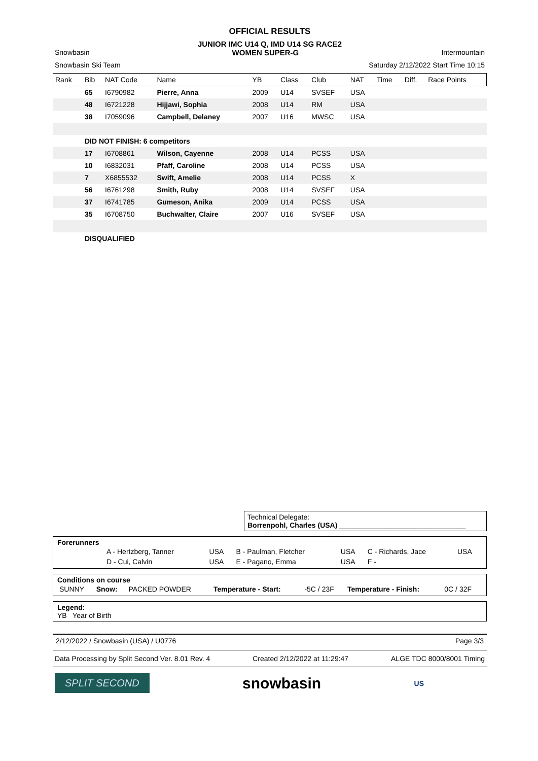OFFICIAL RESULTS
JUNIOR IMC U14 Q, IMD U14 SG RACE2
Snowbasin WOMEN SUPER-G Intermountain
Snowbasin Ski Team Saturday 2/12/2022 Start Time 10:15
| Rank | Bib | NAT Code | Name | YB | Class | Club | NAT | Time | Diff. | Race Points |
| --- | --- | --- | --- | --- | --- | --- | --- | --- | --- | --- |
| | 65 | I6790982 | Pierre, Anna | 2009 | U14 | SVSEF | USA | | | |
| | 48 | I6721228 | Hijjawi, Sophia | 2008 | U14 | RM | USA | | | |
| | 38 | I7059096 | Campbell, Delaney | 2007 | U16 | MWSC | USA | | | |
| | DID NOT FINISH: 6 competitors | | | | | | | | | |
| | 17 | I6708861 | Wilson, Cayenne | 2008 | U14 | PCSS | USA | | | |
| | 10 | I6832031 | Pfaff, Caroline | 2008 | U14 | PCSS | USA | | | |
| | 7 | X6855532 | Swift, Amelie | 2008 | U14 | PCSS | X | | | |
| | 56 | I6761298 | Smith, Ruby | 2008 | U14 | SVSEF | USA | | | |
| | 37 | I6741785 | Gumeson, Anika | 2009 | U14 | PCSS | USA | | | |
| | 35 | I6708750 | Buchwalter, Claire | 2007 | U16 | SVSEF | USA | | | |
| | DISQUALIFIED | | | | | | | | | |
Technical Delegate:
Borrenpohl, Charles (USA) ________________________________
Forerunners
| | A - Hertzberg, Tanner | USA | B - Paulman, Fletcher | USA | C - Richards, Jace | USA |
| | D - Cui, Calvin | USA | E - Pagano, Emma | USA | F - | |
Conditions on course
| SUNNY | Snow: | PACKED POWDER | Temperature - Start: | -5C / 23F | Temperature - Finish: | 0C / 32F |
Legend:
YB Year of Birth
2/12/2022 / Snowbasin (USA) / U0776 Page 3/3
Data Processing by Split Second Ver. 8.01 Rev. 4 Created 2/12/2022 at 11:29:47 ALGE TDC 8000/8001 Timing
SPLIT SECOND snowbasin US